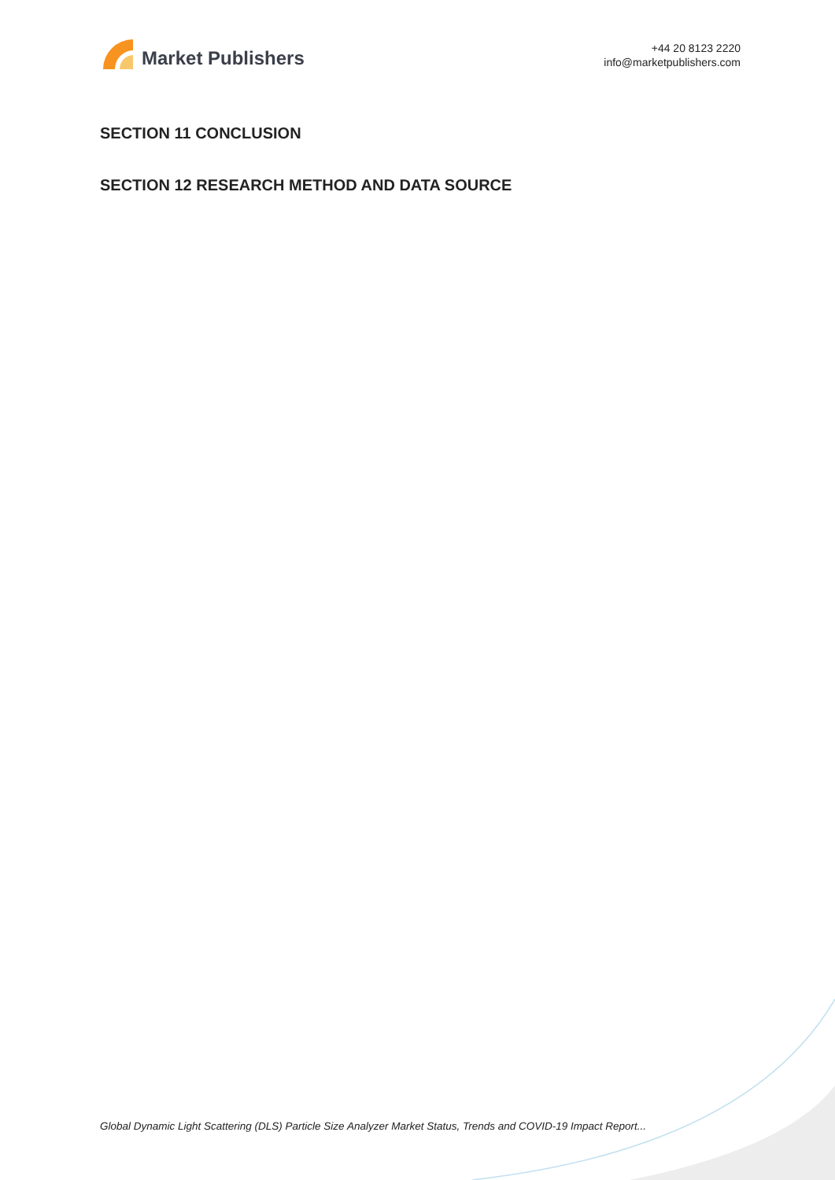Market Publishers
+44 20 8123 2220
info@marketpublishers.com
SECTION 11 CONCLUSION
SECTION 12 RESEARCH METHOD AND DATA SOURCE
Global Dynamic Light Scattering (DLS) Particle Size Analyzer Market Status, Trends and COVID-19 Impact Report...